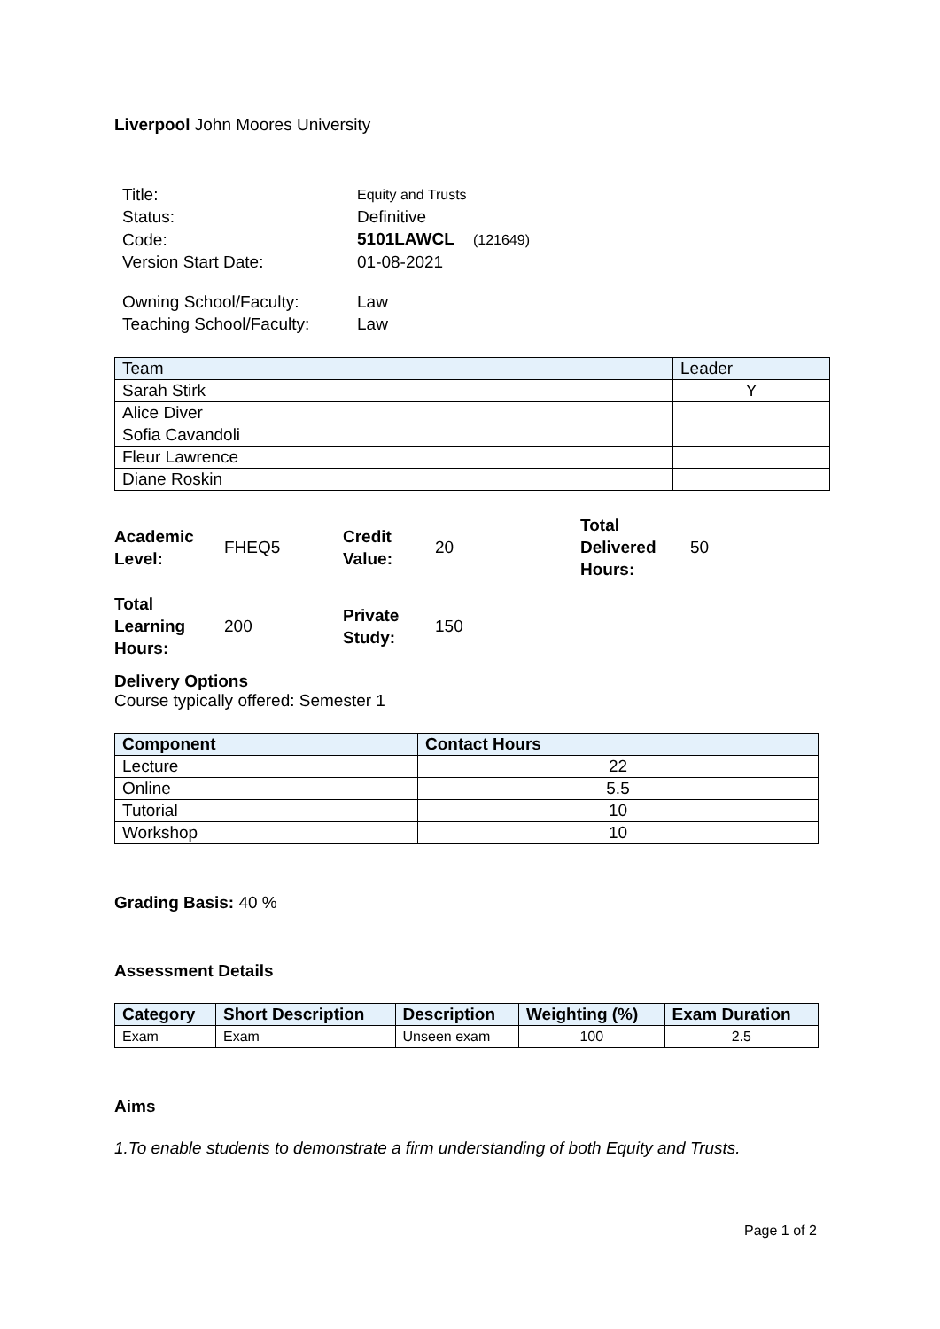Liverpool John Moores University
| Title: | Equity and Trusts |
| Status: | Definitive |
| Code: | 5101LAWCL (121649) |
| Version Start Date: | 01-08-2021 |
| Owning School/Faculty: | Law |
| Teaching School/Faculty: | Law |
| Team | Leader |
| --- | --- |
| Sarah Stirk | Y |
| Alice Diver | |
| Sofia Cavandoli | |
| Fleur Lawrence | |
| Diane Roskin | |
| Academic Level: | FHEQ5 | Credit Value: | 20 | Total Delivered Hours: | 50 |
| Total Learning Hours: | 200 | Private Study: | 150 | | |
Delivery Options
Course typically offered: Semester 1
| Component | Contact Hours |
| --- | --- |
| Lecture | 22 |
| Online | 5.5 |
| Tutorial | 10 |
| Workshop | 10 |
Grading Basis: 40 %
Assessment Details
| Category | Short Description | Description | Weighting (%) | Exam Duration |
| --- | --- | --- | --- | --- |
| Exam | Exam | Unseen exam | 100 | 2.5 |
Aims
1.To enable students to demonstrate a firm understanding of both Equity and Trusts.
Page 1 of 2